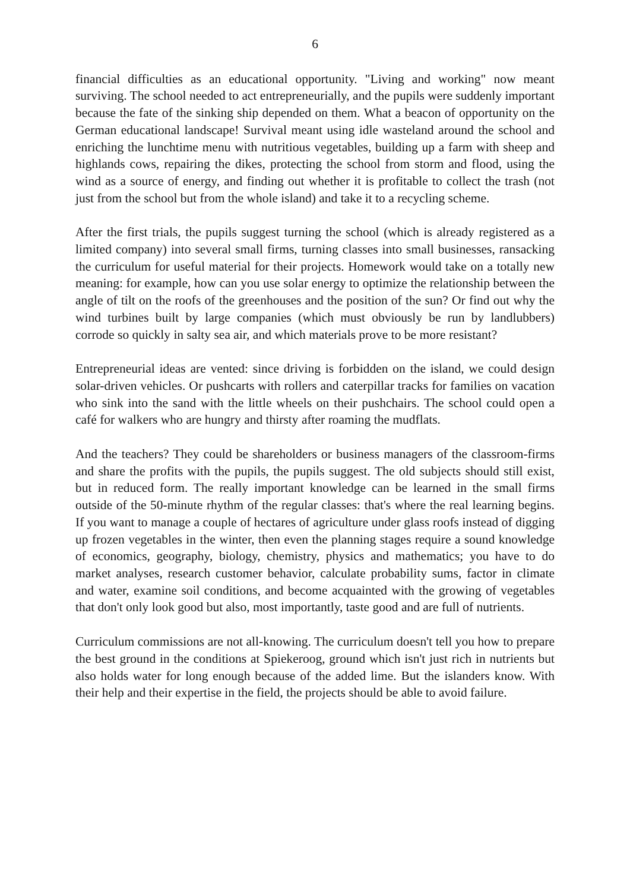6
financial difficulties as an educational opportunity. "Living and working" now meant surviving. The school needed to act entrepreneurially, and the pupils were suddenly important because the fate of the sinking ship depended on them. What a beacon of opportunity on the German educational landscape! Survival meant using idle wasteland around the school and enriching the lunchtime menu with nutritious vegetables, building up a farm with sheep and highlands cows, repairing the dikes, protecting the school from storm and flood, using the wind as a source of energy, and finding out whether it is profitable to collect the trash (not just from the school but from the whole island) and take it to a recycling scheme.
After the first trials, the pupils suggest turning the school (which is already registered as a limited company) into several small firms, turning classes into small businesses, ransacking the curriculum for useful material for their projects. Homework would take on a totally new meaning: for example, how can you use solar energy to optimize the relationship between the angle of tilt on the roofs of the greenhouses and the position of the sun? Or find out why the wind turbines built by large companies (which must obviously be run by landlubbers) corrode so quickly in salty sea air, and which materials prove to be more resistant?
Entrepreneurial ideas are vented: since driving is forbidden on the island, we could design solar-driven vehicles. Or pushcarts with rollers and caterpillar tracks for families on vacation who sink into the sand with the little wheels on their pushchairs. The school could open a café for walkers who are hungry and thirsty after roaming the mudflats.
And the teachers? They could be shareholders or business managers of the classroom-firms and share the profits with the pupils, the pupils suggest. The old subjects should still exist, but in reduced form. The really important knowledge can be learned in the small firms outside of the 50-minute rhythm of the regular classes: that's where the real learning begins. If you want to manage a couple of hectares of agriculture under glass roofs instead of digging up frozen vegetables in the winter, then even the planning stages require a sound knowledge of economics, geography, biology, chemistry, physics and mathematics; you have to do market analyses, research customer behavior, calculate probability sums, factor in climate and water, examine soil conditions, and become acquainted with the growing of vegetables that don't only look good but also, most importantly, taste good and are full of nutrients.
Curriculum commissions are not all-knowing. The curriculum doesn't tell you how to prepare the best ground in the conditions at Spiekeroog, ground which isn't just rich in nutrients but also holds water for long enough because of the added lime. But the islanders know. With their help and their expertise in the field, the projects should be able to avoid failure.